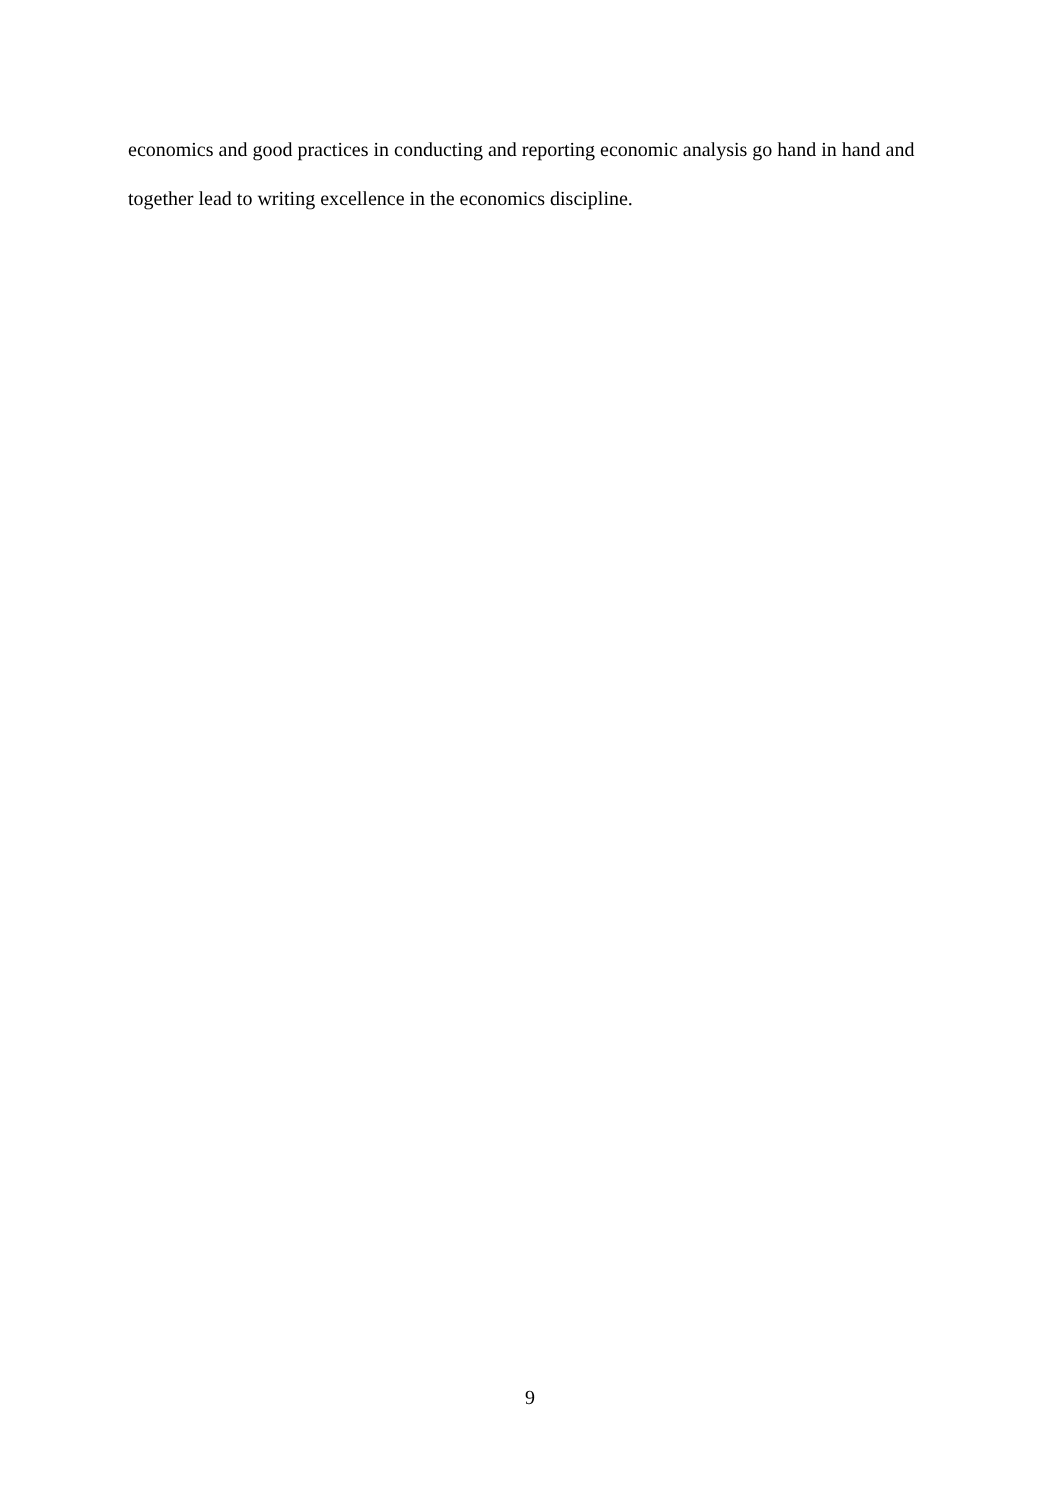economics and good practices in conducting and reporting economic analysis go hand in hand and together lead to writing excellence in the economics discipline.
9